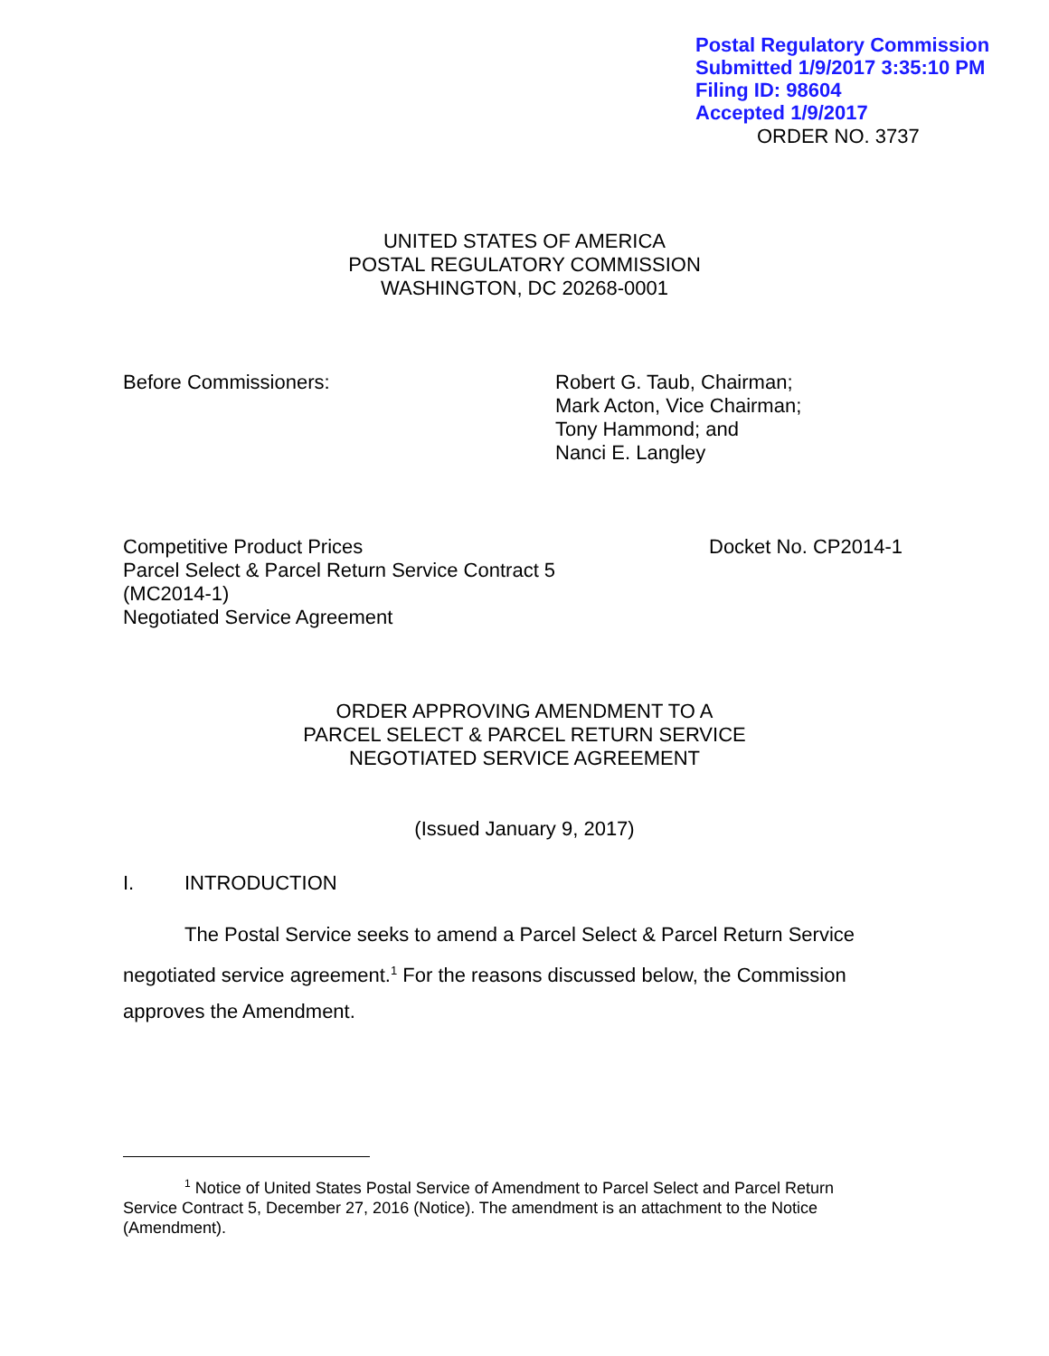Postal Regulatory Commission
Submitted 1/9/2017 3:35:10 PM
Filing ID: 98604
Accepted 1/9/2017
ORDER NO. 3737
UNITED STATES OF AMERICA
POSTAL REGULATORY COMMISSION
WASHINGTON, DC 20268-0001
Before Commissioners: Robert G. Taub, Chairman;
Mark Acton, Vice Chairman;
Tony Hammond; and
Nanci E. Langley
Competitive Product Prices
Parcel Select & Parcel Return Service Contract 5
(MC2014-1)
Negotiated Service Agreement
Docket No. CP2014-1
ORDER APPROVING AMENDMENT TO A
PARCEL SELECT & PARCEL RETURN SERVICE
NEGOTIATED SERVICE AGREEMENT
(Issued January 9, 2017)
I. INTRODUCTION
The Postal Service seeks to amend a Parcel Select & Parcel Return Service negotiated service agreement.<sup>1</sup> For the reasons discussed below, the Commission approves the Amendment.
<sup>1</sup> Notice of United States Postal Service of Amendment to Parcel Select and Parcel Return Service Contract 5, December 27, 2016 (Notice). The amendment is an attachment to the Notice (Amendment).